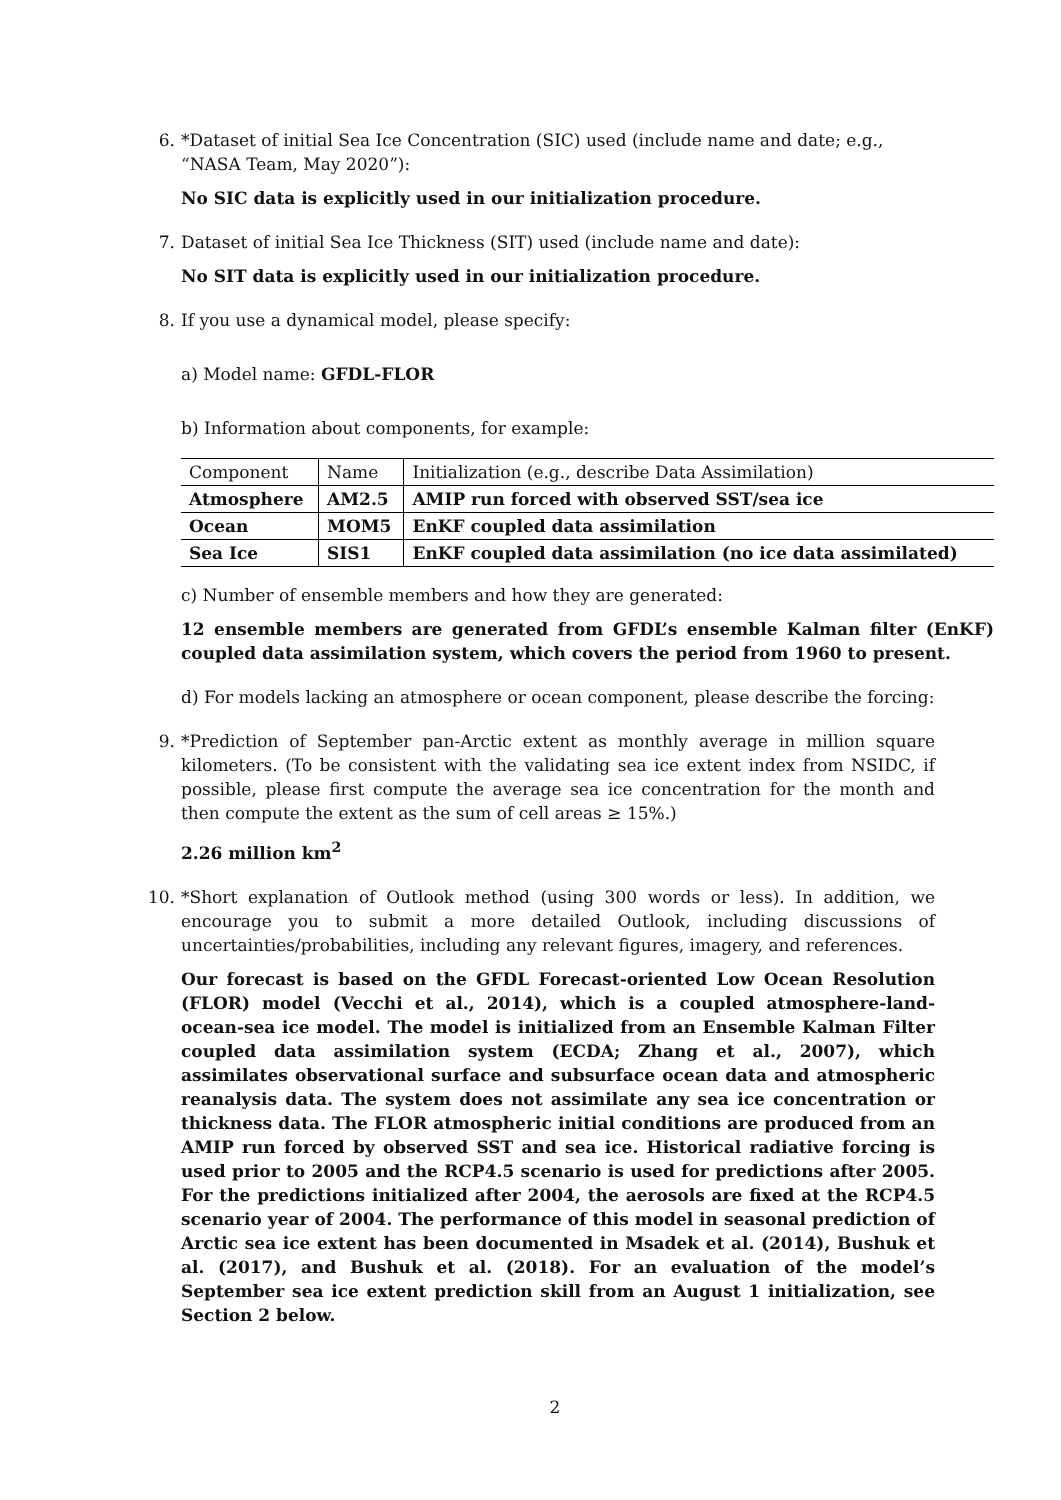6. *Dataset of initial Sea Ice Concentration (SIC) used (include name and date; e.g., “NASA Team, May 2020”):
No SIC data is explicitly used in our initialization procedure.
7. Dataset of initial Sea Ice Thickness (SIT) used (include name and date):
No SIT data is explicitly used in our initialization procedure.
8. If you use a dynamical model, please specify:
a) Model name: GFDL-FLOR
b) Information about components, for example:
| Component | Name | Initialization (e.g., describe Data Assimilation) |
| Atmosphere | AM2.5 | AMIP run forced with observed SST/sea ice |
| Ocean | MOM5 | EnKF coupled data assimilation |
| Sea Ice | SIS1 | EnKF coupled data assimilation (no ice data assimilated) |
c) Number of ensemble members and how they are generated:
12 ensemble members are generated from GFDL’s ensemble Kalman filter (EnKF) coupled data assimilation system, which covers the period from 1960 to present.
d) For models lacking an atmosphere or ocean component, please describe the forcing:
9. *Prediction of September pan-Arctic extent as monthly average in million square kilometers. (To be consistent with the validating sea ice extent index from NSIDC, if possible, please first compute the average sea ice concentration for the month and then compute the extent as the sum of cell areas ≥ 15%.)
2.26 million km<sup>2</sup>
10.
*Short explanation of Outlook method (using 300 words or less). In addition, we encourage you to submit a more detailed Outlook, including discussions of uncertainties/probabilities, including any relevant figures, imagery, and references.
Our forecast is based on the GFDL Forecast-oriented Low Ocean Resolution (FLOR) model (Vecchi et al., 2014), which is a coupled atmosphere-land-ocean-sea ice model. The model is initialized from an Ensemble Kalman Filter coupled data assimilation system (ECDA; Zhang et al., 2007), which assimilates observational surface and subsurface ocean data and atmospheric reanalysis data. The system does not assimilate any sea ice concentration or thickness data. The FLOR atmospheric initial conditions are produced from an AMIP run forced by observed SST and sea ice. Historical radiative forcing is used prior to 2005 and the RCP4.5 scenario is used for predictions after 2005. For the predictions initialized after 2004, the aerosols are fixed at the RCP4.5 scenario year of 2004. The performance of this model in seasonal prediction of Arctic sea ice extent has been documented in Msadek et al. (2014), Bushuk et al. (2017), and Bushuk et al. (2018). For an evaluation of the model’s September sea ice extent prediction skill from an August 1 initialization, see Section 2 below.
2